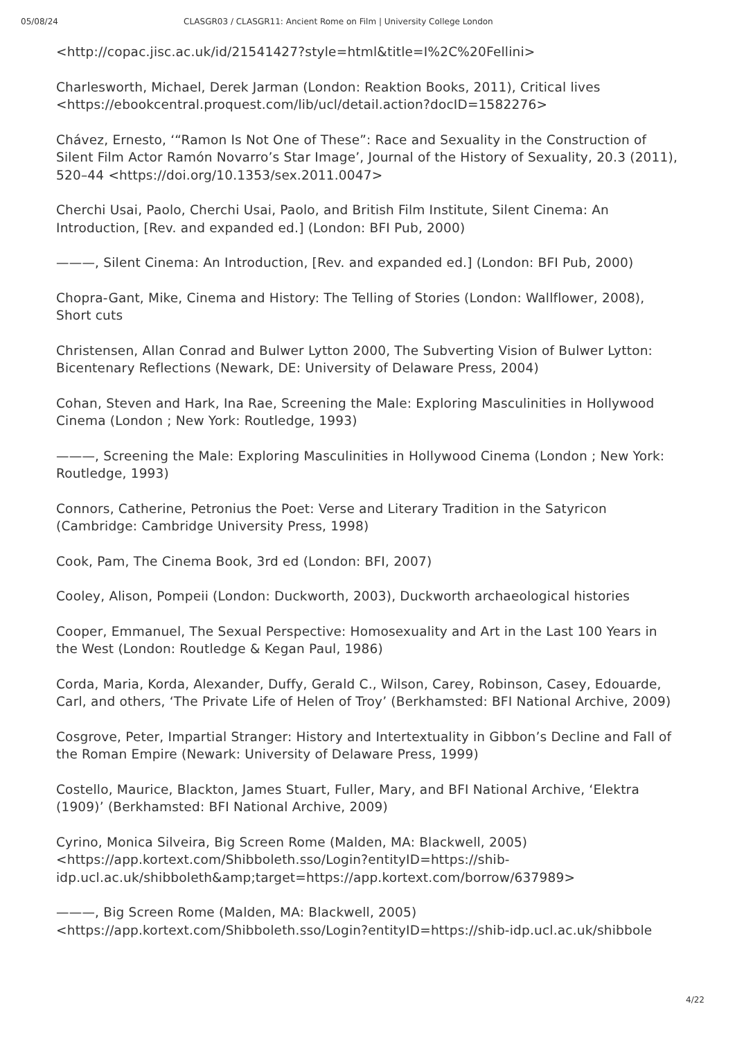05/08/24 CLASGR03 / CLASGR11: Ancient Rome on Film | University College London
<http://copac.jisc.ac.uk/id/21541427?style=html&title=I%2C%20Fellini>
Charlesworth, Michael, Derek Jarman (London: Reaktion Books, 2011), Critical lives <https://ebookcentral.proquest.com/lib/ucl/detail.action?docID=1582276>
Chávez, Ernesto, ‘“Ramon Is Not One of These”: Race and Sexuality in the Construction of Silent Film Actor Ramón Novarro’s Star Image’, Journal of the History of Sexuality, 20.3 (2011), 520–44 <https://doi.org/10.1353/sex.2011.0047>
Cherchi Usai, Paolo, Cherchi Usai, Paolo, and British Film Institute, Silent Cinema: An Introduction, [Rev. and expanded ed.] (London: BFI Pub, 2000)
———, Silent Cinema: An Introduction, [Rev. and expanded ed.] (London: BFI Pub, 2000)
Chopra-Gant, Mike, Cinema and History: The Telling of Stories (London: Wallflower, 2008), Short cuts
Christensen, Allan Conrad and Bulwer Lytton 2000, The Subverting Vision of Bulwer Lytton: Bicentenary Reflections (Newark, DE: University of Delaware Press, 2004)
Cohan, Steven and Hark, Ina Rae, Screening the Male: Exploring Masculinities in Hollywood Cinema (London ; New York: Routledge, 1993)
———, Screening the Male: Exploring Masculinities in Hollywood Cinema (London ; New York: Routledge, 1993)
Connors, Catherine, Petronius the Poet: Verse and Literary Tradition in the Satyricon (Cambridge: Cambridge University Press, 1998)
Cook, Pam, The Cinema Book, 3rd ed (London: BFI, 2007)
Cooley, Alison, Pompeii (London: Duckworth, 2003), Duckworth archaeological histories
Cooper, Emmanuel, The Sexual Perspective: Homosexuality and Art in the Last 100 Years in the West (London: Routledge & Kegan Paul, 1986)
Corda, Maria, Korda, Alexander, Duffy, Gerald C., Wilson, Carey, Robinson, Casey, Edouarde, Carl, and others, ‘The Private Life of Helen of Troy’ (Berkhamsted: BFI National Archive, 2009)
Cosgrove, Peter, Impartial Stranger: History and Intertextuality in Gibbon’s Decline and Fall of the Roman Empire (Newark: University of Delaware Press, 1999)
Costello, Maurice, Blackton, James Stuart, Fuller, Mary, and BFI National Archive, ‘Elektra (1909)’ (Berkhamsted: BFI National Archive, 2009)
Cyrino, Monica Silveira, Big Screen Rome (Malden, MA: Blackwell, 2005) <https://app.kortext.com/Shibboleth.sso/Login?entityID=https://shib-idp.ucl.ac.uk/shibboleth&amp;target=https://app.kortext.com/borrow/637989>
———, Big Screen Rome (Malden, MA: Blackwell, 2005) <https://app.kortext.com/Shibboleth.sso/Login?entityID=https://shib-idp.ucl.ac.uk/shibbole
4/22